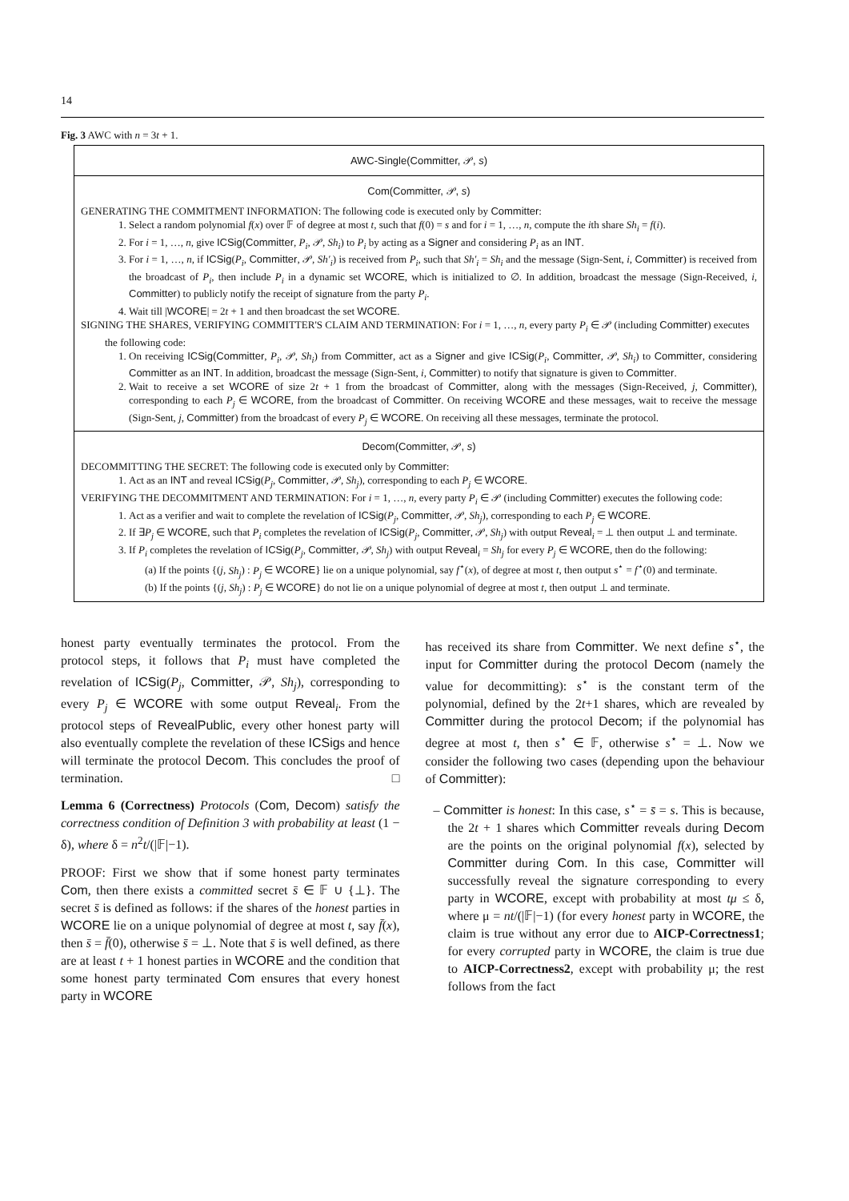14
Fig. 3 AWC with n = 3t + 1.
AWC-Single(Committer, 𝒫, s)
Com(Committer, 𝒫, s)
GENERATING THE COMMITMENT INFORMATION: The following code is executed only by Committer:
1. Select a random polynomial f(x) over 𝔽 of degree at most t, such that f(0) = s and for i = 1, …, n, compute the ith share Sh<sub>i</sub> = f(i).
2. For i = 1, …, n, give ICSig(Committer, P<sub>i</sub>, 𝒫, Sh<sub>i</sub>) to P<sub>i</sub> by acting as a Signer and considering P<sub>i</sub> as an INT.
3. For i = 1, …, n, if ICSig(P<sub>i</sub>, Committer, 𝒫, Sh′<sub>i</sub>) is received from P<sub>i</sub>, such that Sh′<sub>i</sub> = Sh<sub>i</sub> and the message (Sign-Sent, i, Committer) is received from the broadcast of P<sub>i</sub>, then include P<sub>i</sub> in a dynamic set WCORE, which is initialized to ∅. In addition, broadcast the message (Sign-Received, i, Committer) to publicly notify the receipt of signature from the party P<sub>i</sub>.
4. Wait till |WCORE| = 2t + 1 and then broadcast the set WCORE.
SIGNING THE SHARES, VERIFYING COMMITTER'S CLAIM AND TERMINATION: For i = 1, …, n, every party P<sub>i</sub> ∈ 𝒫 (including Committer) executes the following code:
1. On receiving ICSig(Committer, P<sub>i</sub>, 𝒫, Sh<sub>i</sub>) from Committer, act as a Signer and give ICSig(P<sub>i</sub>, Committer, 𝒫, Sh<sub>i</sub>) to Committer, considering Committer as an INT. In addition, broadcast the message (Sign-Sent, i, Committer) to notify that signature is given to Committer.
2. Wait to receive a set WCORE of size 2t + 1 from the broadcast of Committer, along with the messages (Sign-Received, j, Committer), corresponding to each P<sub>j</sub> ∈ WCORE, from the broadcast of Committer. On receiving WCORE and these messages, wait to receive the message (Sign-Sent, j, Committer) from the broadcast of every P<sub>j</sub> ∈ WCORE. On receiving all these messages, terminate the protocol.
Decom(Committer, 𝒫, s)
DECOMMITTING THE SECRET: The following code is executed only by Committer:
1. Act as an INT and reveal ICSig(P<sub>j</sub>, Committer, 𝒫, Sh<sub>j</sub>), corresponding to each P<sub>j</sub> ∈ WCORE.
VERIFYING THE DECOMMITMENT AND TERMINATION: For i = 1, …, n, every party P<sub>i</sub> ∈ 𝒫 (including Committer) executes the following code:
1. Act as a verifier and wait to complete the revelation of ICSig(P<sub>j</sub>, Committer, 𝒫, Sh<sub>j</sub>), corresponding to each P<sub>j</sub> ∈ WCORE.
2. If ∃P<sub>j</sub> ∈ WCORE, such that P<sub>i</sub> completes the revelation of ICSig(P<sub>j</sub>, Committer, 𝒫, Sh<sub>j</sub>) with output Reveal<sub>i</sub> = ⊥ then output ⊥ and terminate.
3. If P<sub>i</sub> completes the revelation of ICSig(P<sub>j</sub>, Committer, 𝒫, Sh<sub>j</sub>) with output Reveal<sub>i</sub> = Sh<sub>j</sub> for every P<sub>j</sub> ∈ WCORE, then do the following:
(a) If the points {(j, Sh<sub>j</sub>) : P<sub>j</sub> ∈ WCORE} lie on a unique polynomial, say f<sup>⋆</sup>(x), of degree at most t, then output s<sup>⋆</sup> = f<sup>⋆</sup>(0) and terminate.
(b) If the points {(j, Sh<sub>j</sub>) : P<sub>j</sub> ∈ WCORE} do not lie on a unique polynomial of degree at most t, then output ⊥ and terminate.
honest party eventually terminates the protocol. From the protocol steps, it follows that P<sub>i</sub> must have completed the revelation of ICSig(P<sub>j</sub>, Committer, 𝒫, Sh<sub>j</sub>), corresponding to every P<sub>j</sub> ∈ WCORE with some output Reveal<sub>i</sub>. From the protocol steps of RevealPublic, every other honest party will also eventually complete the revelation of these ICSigs and hence will terminate the protocol Decom. This concludes the proof of termination. □
Lemma 6 (Correctness) Protocols (Com, Decom) satisfy the correctness condition of Definition 3 with probability at least (1 − δ), where δ = n<sup>2</sup>t/(|𝔽|−1).
PROOF: First we show that if some honest party terminates Com, then there exists a committed secret s̄ ∈ 𝔽 ∪ {⊥}. The secret s̄ is defined as follows: if the shares of the honest parties in WCORE lie on a unique polynomial of degree at most t, say f̄(x), then s̄ = f̄(0), otherwise s̄ = ⊥. Note that s̄ is well defined, as there are at least t + 1 honest parties in WCORE and the condition that some honest party terminated Com ensures that every honest party in WCORE
has received its share from Committer. We next define s<sup>⋆</sup>, the input for Committer during the protocol Decom (namely the value for decommitting): s<sup>⋆</sup> is the constant term of the polynomial, defined by the 2t+1 shares, which are revealed by Committer during the protocol Decom; if the polynomial has degree at most t, then s<sup>⋆</sup> ∈ 𝔽, otherwise s<sup>⋆</sup> = ⊥. Now we consider the following two cases (depending upon the behaviour of Committer):
– Committer is honest: In this case, s<sup>⋆</sup> = s̄ = s. This is because, the 2t + 1 shares which Committer reveals during Decom are the points on the original polynomial f(x), selected by Committer during Com. In this case, Committer will successfully reveal the signature corresponding to every party in WCORE, except with probability at most tμ ≤ δ, where μ = nt/(|𝔽|−1) (for every honest party in WCORE, the claim is true without any error due to AICP-Correctness1; for every corrupted party in WCORE, the claim is true due to AICP-Correctness2, except with probability μ; the rest follows from the fact